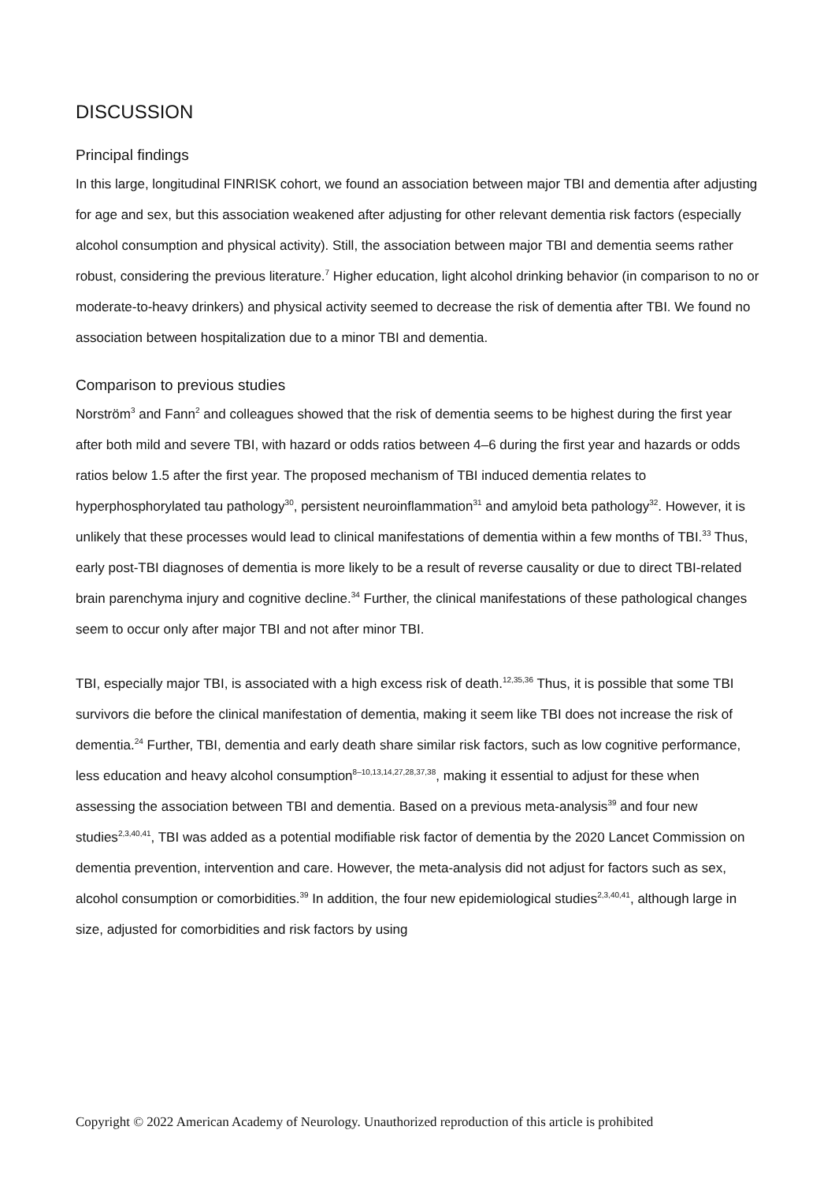DISCUSSION
Principal findings
In this large, longitudinal FINRISK cohort, we found an association between major TBI and dementia after adjusting for age and sex, but this association weakened after adjusting for other relevant dementia risk factors (especially alcohol consumption and physical activity). Still, the association between major TBI and dementia seems rather robust, considering the previous literature.<sup>7</sup> Higher education, light alcohol drinking behavior (in comparison to no or moderate-to-heavy drinkers) and physical activity seemed to decrease the risk of dementia after TBI. We found no association between hospitalization due to a minor TBI and dementia.
Comparison to previous studies
Norström<sup>3</sup> and Fann<sup>2</sup> and colleagues showed that the risk of dementia seems to be highest during the first year after both mild and severe TBI, with hazard or odds ratios between 4–6 during the first year and hazards or odds ratios below 1.5 after the first year. The proposed mechanism of TBI induced dementia relates to hyperphosphorylated tau pathology<sup>30</sup>, persistent neuroinflammation<sup>31</sup> and amyloid beta pathology<sup>32</sup>. However, it is unlikely that these processes would lead to clinical manifestations of dementia within a few months of TBI.<sup>33</sup> Thus, early post-TBI diagnoses of dementia is more likely to be a result of reverse causality or due to direct TBI-related brain parenchyma injury and cognitive decline.<sup>34</sup> Further, the clinical manifestations of these pathological changes seem to occur only after major TBI and not after minor TBI.
TBI, especially major TBI, is associated with a high excess risk of death.<sup>12,35,36</sup> Thus, it is possible that some TBI survivors die before the clinical manifestation of dementia, making it seem like TBI does not increase the risk of dementia.<sup>24</sup> Further, TBI, dementia and early death share similar risk factors, such as low cognitive performance, less education and heavy alcohol consumption<sup>8–10,13,14,27,28,37,38</sup>, making it essential to adjust for these when assessing the association between TBI and dementia. Based on a previous meta-analysis<sup>39</sup> and four new studies<sup>2,3,40,41</sup>, TBI was added as a potential modifiable risk factor of dementia by the 2020 Lancet Commission on dementia prevention, intervention and care. However, the meta-analysis did not adjust for factors such as sex, alcohol consumption or comorbidities.<sup>39</sup> In addition, the four new epidemiological studies<sup>2,3,40,41</sup>, although large in size, adjusted for comorbidities and risk factors by using
Copyright © 2022 American Academy of Neurology. Unauthorized reproduction of this article is prohibited